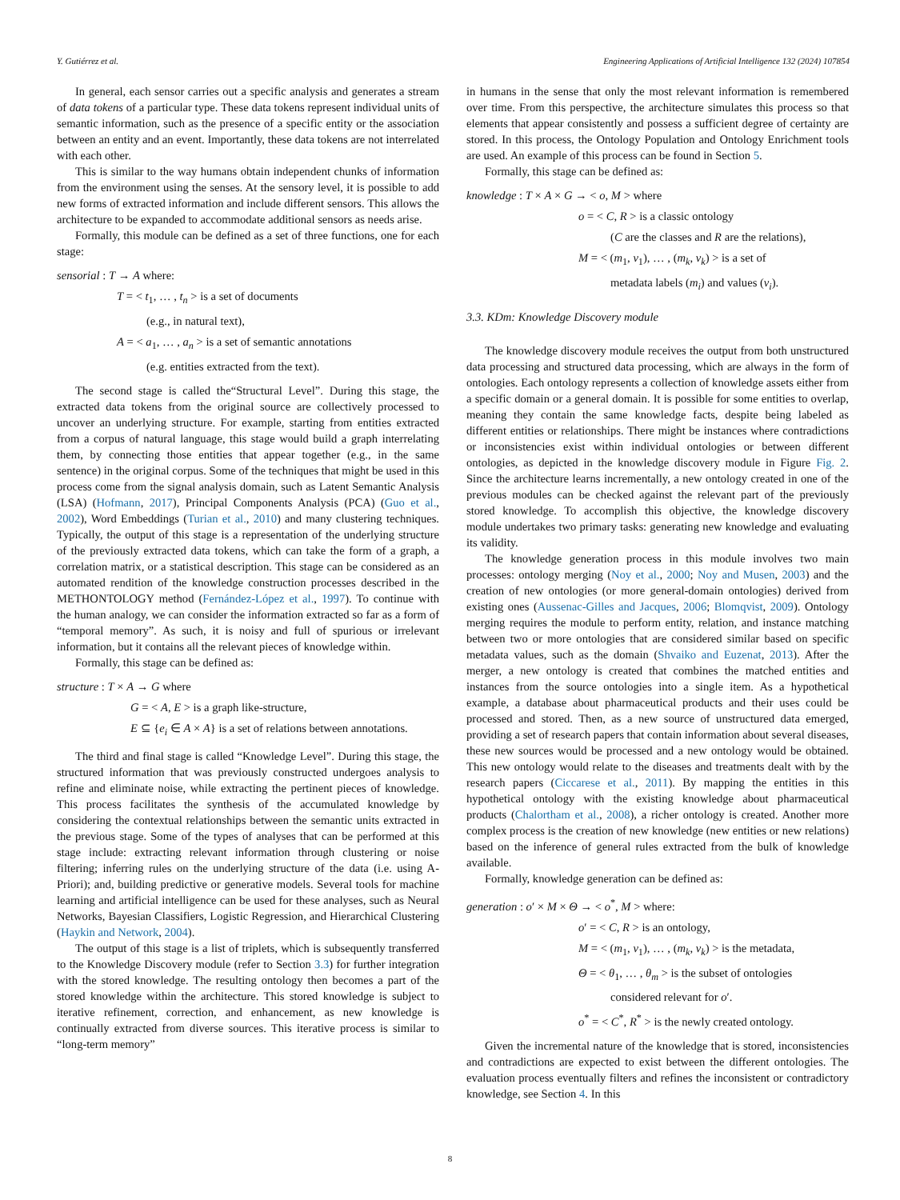Y. Gutiérrez et al. Engineering Applications of Artificial Intelligence 132 (2024) 107854
In general, each sensor carries out a specific analysis and generates a stream of data tokens of a particular type. These data tokens represent individual units of semantic information, such as the presence of a specific entity or the association between an entity and an event. Importantly, these data tokens are not interrelated with each other.
This is similar to the way humans obtain independent chunks of information from the environment using the senses. At the sensory level, it is possible to add new forms of extracted information and include different sensors. This allows the architecture to be expanded to accommodate additional sensors as needs arise.
Formally, this module can be defined as a set of three functions, one for each stage:
sensorial : T → A where:
T = < t<sub>1</sub>, … , t<sub>n</sub> > is a set of documents
(e.g., in natural text),
A = < a<sub>1</sub>, … , a<sub>n</sub> > is a set of semantic annotations
(e.g. entities extracted from the text).
The second stage is called the“Structural Level”. During this stage, the extracted data tokens from the original source are collectively processed to uncover an underlying structure. For example, starting from entities extracted from a corpus of natural language, this stage would build a graph interrelating them, by connecting those entities that appear together (e.g., in the same sentence) in the original corpus. Some of the techniques that might be used in this process come from the signal analysis domain, such as Latent Semantic Analysis (LSA) (Hofmann, 2017), Principal Components Analysis (PCA) (Guo et al., 2002), Word Embeddings (Turian et al., 2010) and many clustering techniques. Typically, the output of this stage is a representation of the underlying structure of the previously extracted data tokens, which can take the form of a graph, a correlation matrix, or a statistical description. This stage can be considered as an automated rendition of the knowledge construction processes described in the METHONTOLOGY method (Fernández-López et al., 1997). To continue with the human analogy, we can consider the information extracted so far as a form of “temporal memory”. As such, it is noisy and full of spurious or irrelevant information, but it contains all the relevant pieces of knowledge within.
Formally, this stage can be defined as:
structure : T × A → G where
G = < A, E > is a graph like-structure,
E ⊆ {e<sub>i</sub> ∈ A × A} is a set of relations between annotations.
The third and final stage is called “Knowledge Level”. During this stage, the structured information that was previously constructed undergoes analysis to refine and eliminate noise, while extracting the pertinent pieces of knowledge. This process facilitates the synthesis of the accumulated knowledge by considering the contextual relationships between the semantic units extracted in the previous stage. Some of the types of analyses that can be performed at this stage include: extracting relevant information through clustering or noise filtering; inferring rules on the underlying structure of the data (i.e. using A-Priori); and, building predictive or generative models. Several tools for machine learning and artificial intelligence can be used for these analyses, such as Neural Networks, Bayesian Classifiers, Logistic Regression, and Hierarchical Clustering (Haykin and Network, 2004).
The output of this stage is a list of triplets, which is subsequently transferred to the Knowledge Discovery module (refer to Section 3.3) for further integration with the stored knowledge. The resulting ontology then becomes a part of the stored knowledge within the architecture. This stored knowledge is subject to iterative refinement, correction, and enhancement, as new knowledge is continually extracted from diverse sources. This iterative process is similar to “long-term memory”
in humans in the sense that only the most relevant information is remembered over time. From this perspective, the architecture simulates this process so that elements that appear consistently and possess a sufficient degree of certainty are stored. In this process, the Ontology Population and Ontology Enrichment tools are used. An example of this process can be found in Section 5.
Formally, this stage can be defined as:
knowledge : T × A × G → < o, M > where
o = < C, R > is a classic ontology
(C are the classes and R are the relations),
M = < (m<sub>1</sub>, v<sub>1</sub>), … , (m<sub>k</sub>, v<sub>k</sub>) > is a set of
metadata labels (m<sub>i</sub>) and values (v<sub>i</sub>).
3.3. KDm: Knowledge Discovery module
The knowledge discovery module receives the output from both unstructured data processing and structured data processing, which are always in the form of ontologies. Each ontology represents a collection of knowledge assets either from a specific domain or a general domain. It is possible for some entities to overlap, meaning they contain the same knowledge facts, despite being labeled as different entities or relationships. There might be instances where contradictions or inconsistencies exist within individual ontologies or between different ontologies, as depicted in the knowledge discovery module in Figure Fig. 2. Since the architecture learns incrementally, a new ontology created in one of the previous modules can be checked against the relevant part of the previously stored knowledge. To accomplish this objective, the knowledge discovery module undertakes two primary tasks: generating new knowledge and evaluating its validity.
The knowledge generation process in this module involves two main processes: ontology merging (Noy et al., 2000; Noy and Musen, 2003) and the creation of new ontologies (or more general-domain ontologies) derived from existing ones (Aussenac-Gilles and Jacques, 2006; Blomqvist, 2009). Ontology merging requires the module to perform entity, relation, and instance matching between two or more ontologies that are considered similar based on specific metadata values, such as the domain (Shvaiko and Euzenat, 2013). After the merger, a new ontology is created that combines the matched entities and instances from the source ontologies into a single item. As a hypothetical example, a database about pharmaceutical products and their uses could be processed and stored. Then, as a new source of unstructured data emerged, providing a set of research papers that contain information about several diseases, these new sources would be processed and a new ontology would be obtained. This new ontology would relate to the diseases and treatments dealt with by the research papers (Ciccarese et al., 2011). By mapping the entities in this hypothetical ontology with the existing knowledge about pharmaceutical products (Chalortham et al., 2008), a richer ontology is created. Another more complex process is the creation of new knowledge (new entities or new relations) based on the inference of general rules extracted from the bulk of knowledge available.
Formally, knowledge generation can be defined as:
generation : o′ × M × Θ → < o<sup>*</sup>, M > where:
o′ = < C, R > is an ontology,
M = < (m<sub>1</sub>, v<sub>1</sub>), … , (m<sub>k</sub>, v<sub>k</sub>) > is the metadata,
Θ = < θ<sub>1</sub>, … , θ<sub>m</sub> > is the subset of ontologies
considered relevant for o′.
o<sup>*</sup> = < C<sup>*</sup>, R<sup>*</sup> > is the newly created ontology.
Given the incremental nature of the knowledge that is stored, inconsistencies and contradictions are expected to exist between the different ontologies. The evaluation process eventually filters and refines the inconsistent or contradictory knowledge, see Section 4. In this
8